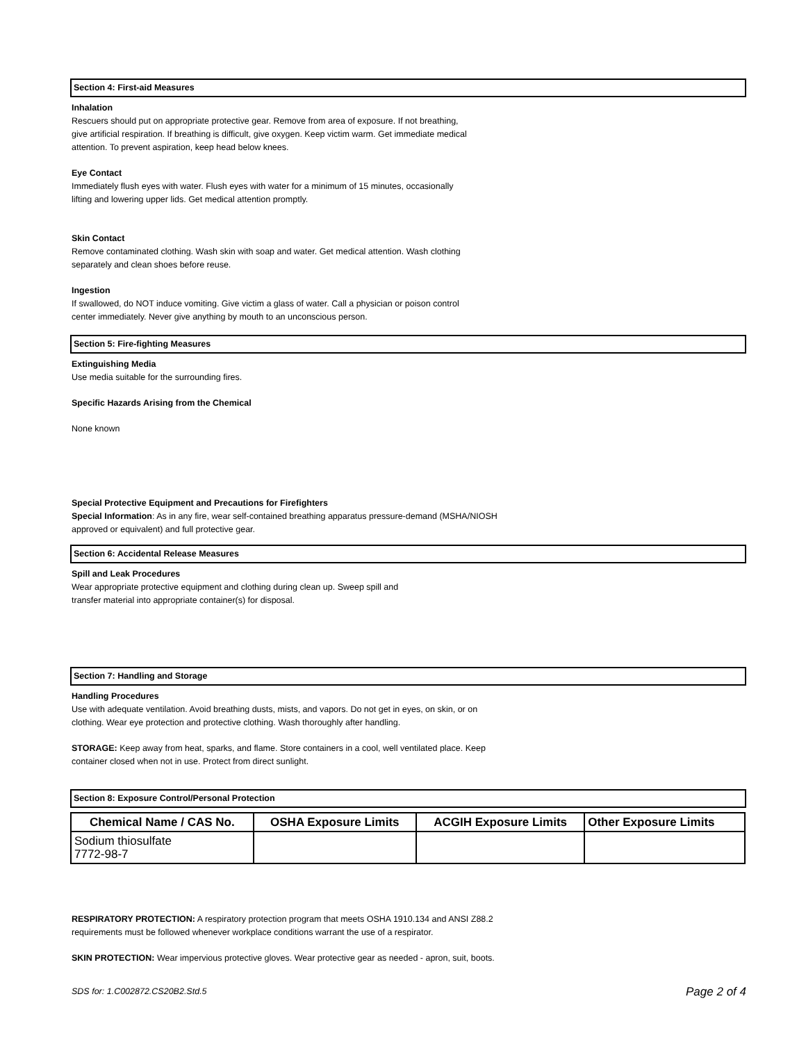Section 4: First-aid Measures
Inhalation
Rescuers should put on appropriate protective gear. Remove from area of exposure. If not breathing,
give artificial respiration. If breathing is difficult, give oxygen. Keep victim warm. Get immediate medical
attention. To prevent aspiration, keep head below knees.
Eye Contact
Immediately flush eyes with water. Flush eyes with water for a minimum of 15 minutes, occasionally
lifting and lowering upper lids. Get medical attention promptly.
Skin Contact
Remove contaminated clothing. Wash skin with soap and water. Get medical attention. Wash clothing
separately and clean shoes before reuse.
Ingestion
If swallowed, do NOT induce vomiting. Give victim a glass of water. Call a physician or poison control
center immediately. Never give anything by mouth to an unconscious person.
Section 5: Fire-fighting Measures
Extinguishing Media
Use media suitable for the surrounding fires.
Specific Hazards Arising from the Chemical
None known
Special Protective Equipment and Precautions for Firefighters
Special Information: As in any fire, wear self-contained breathing apparatus pressure-demand (MSHA/NIOSH
approved or equivalent) and full protective gear.
Section 6: Accidental Release Measures
Spill and Leak Procedures
Wear appropriate protective equipment and clothing during clean up. Sweep spill and
transfer material into appropriate container(s) for disposal.
Section 7: Handling and Storage
Handling Procedures
Use with adequate ventilation. Avoid breathing dusts, mists, and vapors. Do not get in eyes, on skin, or on
clothing. Wear eye protection and protective clothing. Wash thoroughly after handling.
STORAGE: Keep away from heat, sparks, and flame. Store containers in a cool, well ventilated place. Keep
container closed when not in use. Protect from direct sunlight.
Section 8: Exposure Control/Personal Protection
| Chemical Name / CAS No. | OSHA Exposure Limits | ACGIH Exposure Limits | Other Exposure Limits |
| --- | --- | --- | --- |
| Sodium thiosulfate 7772-98-7 | | | |
RESPIRATORY PROTECTION: A respiratory protection program that meets OSHA 1910.134 and ANSI Z88.2
requirements must be followed whenever workplace conditions warrant the use of a respirator.
SKIN PROTECTION: Wear impervious protective gloves. Wear protective gear as needed - apron, suit, boots.
SDS for: 1.C002872.CS20B2.Std.5 Page 2 of 4